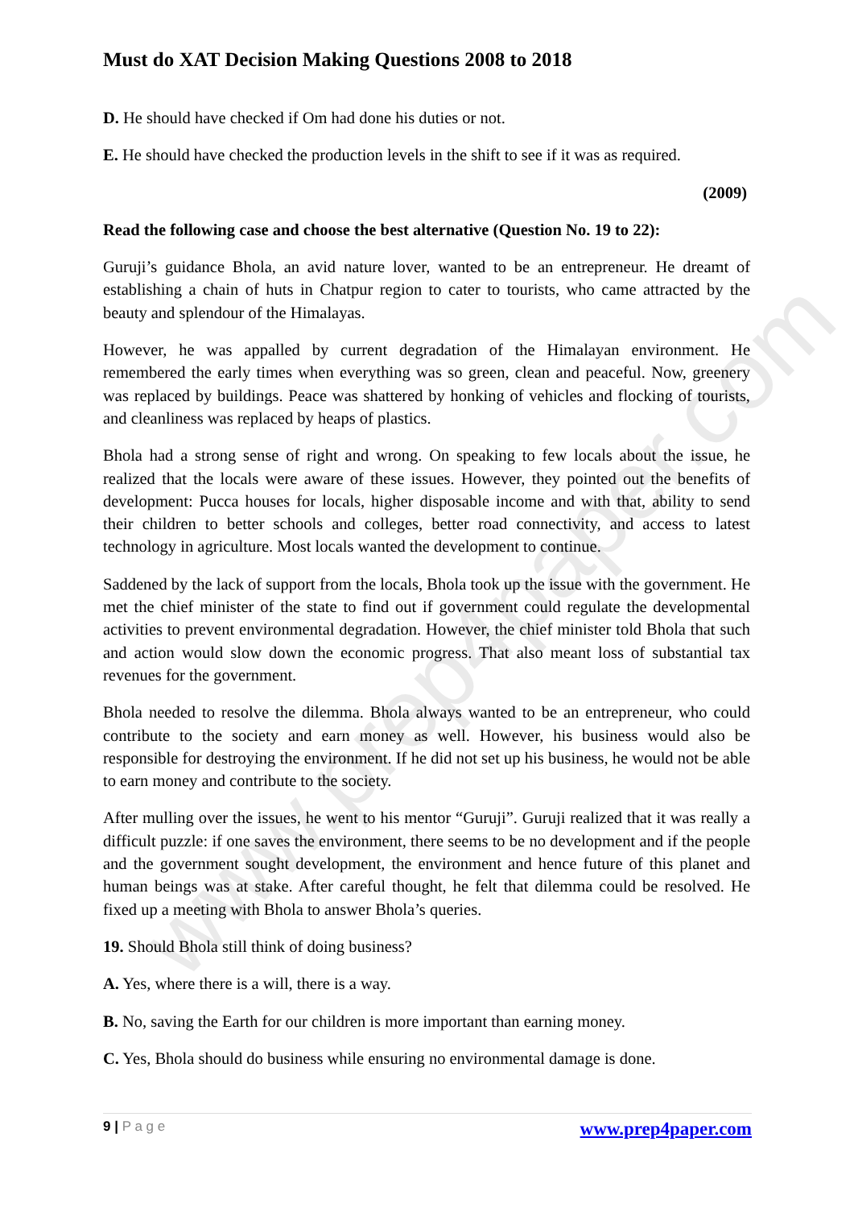www.prep4paper.com
Must do XAT Decision Making Questions 2008 to 2018
D. He should have checked if Om had done his duties or not.
E. He should have checked the production levels in the shift to see if it was as required.
(2009)
Read the following case and choose the best alternative (Question No. 19 to 22):
Guruji’s guidance Bhola, an avid nature lover, wanted to be an entrepreneur. He dreamt of establishing a chain of huts in Chatpur region to cater to tourists, who came attracted by the beauty and splendour of the Himalayas.
However, he was appalled by current degradation of the Himalayan environment. He remembered the early times when everything was so green, clean and peaceful. Now, greenery was replaced by buildings. Peace was shattered by honking of vehicles and flocking of tourists, and cleanliness was replaced by heaps of plastics.
Bhola had a strong sense of right and wrong. On speaking to few locals about the issue, he realized that the locals were aware of these issues. However, they pointed out the benefits of development: Pucca houses for locals, higher disposable income and with that, ability to send their children to better schools and colleges, better road connectivity, and access to latest technology in agriculture. Most locals wanted the development to continue.
Saddened by the lack of support from the locals, Bhola took up the issue with the government. He met the chief minister of the state to find out if government could regulate the developmental activities to prevent environmental degradation. However, the chief minister told Bhola that such and action would slow down the economic progress. That also meant loss of substantial tax revenues for the government.
Bhola needed to resolve the dilemma. Bhola always wanted to be an entrepreneur, who could contribute to the society and earn money as well. However, his business would also be responsible for destroying the environment. If he did not set up his business, he would not be able to earn money and contribute to the society.
After mulling over the issues, he went to his mentor “Guruji”. Guruji realized that it was really a difficult puzzle: if one saves the environment, there seems to be no development and if the people and the government sought development, the environment and hence future of this planet and human beings was at stake. After careful thought, he felt that dilemma could be resolved. He fixed up a meeting with Bhola to answer Bhola’s queries.
19. Should Bhola still think of doing business?
A. Yes, where there is a will, there is a way.
B. No, saving the Earth for our children is more important than earning money.
C. Yes, Bhola should do business while ensuring no environmental damage is done.
9 | P a g e www.prep4paper.com